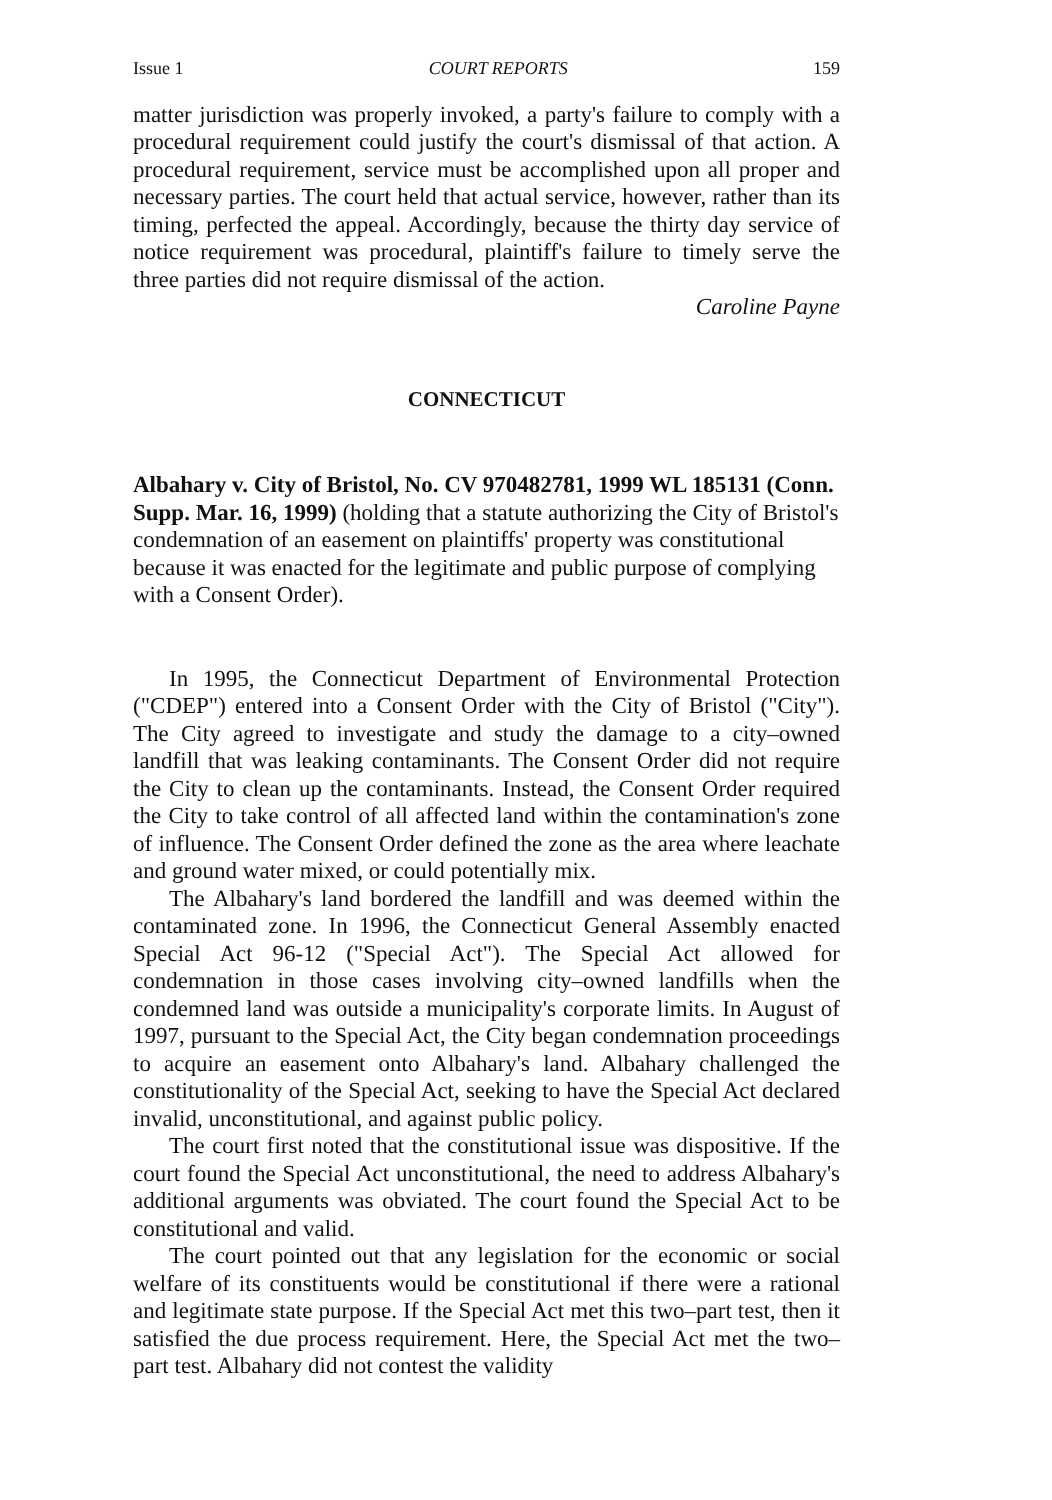Issue 1 COURT REPORTS 159
matter jurisdiction was properly invoked, a party's failure to comply with a procedural requirement could justify the court's dismissal of that action. A procedural requirement, service must be accomplished upon all proper and necessary parties. The court held that actual service, however, rather than its timing, perfected the appeal. Accordingly, because the thirty day service of notice requirement was procedural, plaintiff's failure to timely serve the three parties did not require dismissal of the action.
Caroline Payne
CONNECTICUT
Albahary v. City of Bristol, No. CV 970482781, 1999 WL 185131 (Conn. Supp. Mar. 16, 1999) (holding that a statute authorizing the City of Bristol's condemnation of an easement on plaintiffs' property was constitutional because it was enacted for the legitimate and public purpose of complying with a Consent Order).
In 1995, the Connecticut Department of Environmental Protection ("CDEP") entered into a Consent Order with the City of Bristol ("City"). The City agreed to investigate and study the damage to a city–owned landfill that was leaking contaminants. The Consent Order did not require the City to clean up the contaminants. Instead, the Consent Order required the City to take control of all affected land within the contamination's zone of influence. The Consent Order defined the zone as the area where leachate and ground water mixed, or could potentially mix.
The Albahary's land bordered the landfill and was deemed within the contaminated zone. In 1996, the Connecticut General Assembly enacted Special Act 96-12 ("Special Act"). The Special Act allowed for condemnation in those cases involving city–owned landfills when the condemned land was outside a municipality's corporate limits. In August of 1997, pursuant to the Special Act, the City began condemnation proceedings to acquire an easement onto Albahary's land. Albahary challenged the constitutionality of the Special Act, seeking to have the Special Act declared invalid, unconstitutional, and against public policy.
The court first noted that the constitutional issue was dispositive. If the court found the Special Act unconstitutional, the need to address Albahary's additional arguments was obviated. The court found the Special Act to be constitutional and valid.
The court pointed out that any legislation for the economic or social welfare of its constituents would be constitutional if there were a rational and legitimate state purpose. If the Special Act met this two–part test, then it satisfied the due process requirement. Here, the Special Act met the two–part test. Albahary did not contest the validity